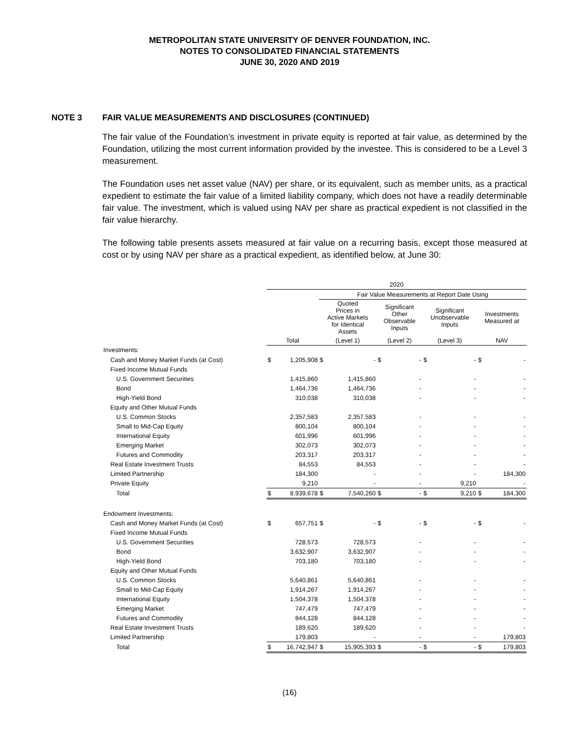METROPOLITAN STATE UNIVERSITY OF DENVER FOUNDATION, INC.
NOTES TO CONSOLIDATED FINANCIAL STATEMENTS
JUNE 30, 2020 AND 2019
NOTE 3 FAIR VALUE MEASUREMENTS AND DISCLOSURES (CONTINUED)
The fair value of the Foundation’s investment in private equity is reported at fair value, as determined by the Foundation, utilizing the most current information provided by the investee. This is considered to be a Level 3 measurement.
The Foundation uses net asset value (NAV) per share, or its equivalent, such as member units, as a practical expedient to estimate the fair value of a limited liability company, which does not have a readily determinable fair value. The investment, which is valued using NAV per share as practical expedient is not classified in the fair value hierarchy.
The following table presents assets measured at fair value on a recurring basis, except those measured at cost or by using NAV per share as a practical expedient, as identified below, at June 30:
| | 2020 | | | | | | | | | |
| | | | Fair Value Measurements at Report Date Using | | | | | | | |
| | | | Quoted Prices in Active Markets for Identical Assets | | Significant Other Observable Inputs | | Significant Unobservable Inputs | | Investments Measured at | |
| | Total | | (Level 1) | | (Level 2) | | (Level 3) | | NAV | |
| Investments: | | | | | | | | | | |
| Cash and Money Market Funds (at Cost) | $ | 1,205,908 | $ | - | $ | - | $ | - | $ | - |
| Fixed Income Mutual Funds | | | | | | | | | | |
| U.S. Government Securities | | 1,415,860 | | 1,415,860 | | - | | - | | - |
| Bond | | 1,464,736 | | 1,464,736 | | - | | - | | - |
| High-Yield Bond | | 310,038 | | 310,038 | | - | | - | | - |
| Equity and Other Mutual Funds | | | | | | | | | | |
| U.S. Common Stocks | | 2,357,583 | | 2,357,583 | | - | | - | | - |
| Small to Mid-Cap Equity | | 800,104 | | 800,104 | | - | | - | | - |
| International Equity | | 601,996 | | 601,996 | | - | | - | | - |
| Emerging Market | | 302,073 | | 302,073 | | - | | - | | - |
| Futures and Commodity | | 203,317 | | 203,317 | | - | | - | | - |
| Real Estate Investment Trusts | | 84,553 | | 84,553 | | - | | - | | - |
| Limited Partnership | | 184,300 | | - | | - | | - | | 184,300 |
| Private Equity | | 9,210 | | - | | - | | 9,210 | | - |
| Total | $ | 8,939,678 | $ | 7,540,260 | $ | - | $ | 9,210 | $ | 184,300 |
| Endowment Investments: | | | | | | | | | | |
| Cash and Money Market Funds (at Cost) | $ | 657,751 | $ | - | $ | - | $ | - | $ | - |
| Fixed Income Mutual Funds | | | | | | | | | | |
| U.S. Government Securities | | 728,573 | | 728,573 | | - | | - | | - |
| Bond | | 3,632,907 | | 3,632,907 | | - | | - | | - |
| High-Yield Bond | | 703,180 | | 703,180 | | - | | - | | - |
| Equity and Other Mutual Funds | | | | | | | | | | |
| U.S. Common Stocks | | 5,640,861 | | 5,640,861 | | - | | - | | - |
| Small to Mid-Cap Equity | | 1,914,267 | | 1,914,267 | | - | | - | | - |
| International Equity | | 1,504,378 | | 1,504,378 | | - | | - | | - |
| Emerging Market | | 747,479 | | 747,479 | | - | | - | | - |
| Futures and Commodity | | 844,128 | | 844,128 | | - | | - | | - |
| Real Estate Investment Trusts | | 189,620 | | 189,620 | | - | | - | | - |
| Limited Partnership | | 179,803 | | - | | - | | - | | 179,803 |
| Total | $ | 16,742,947 | $ | 15,905,393 | $ | - | $ | - | $ | 179,803 |
(16)